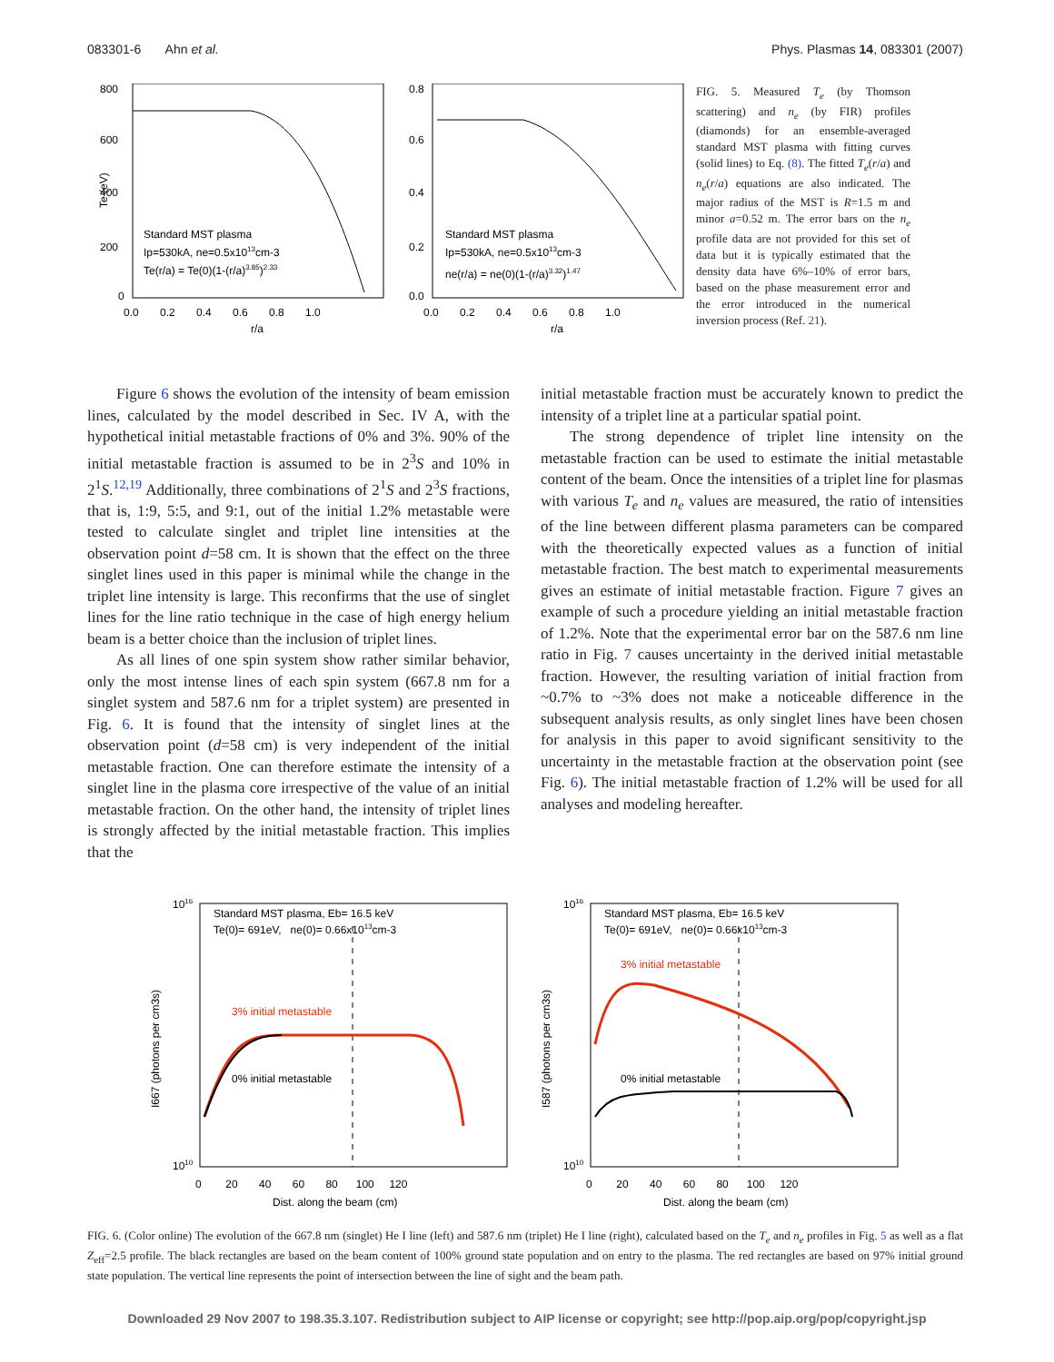083301-6 Ahn et al. Phys. Plasmas 14, 083301 (2007)
800
600
400
200
0
Te (eV)
Standard MST plasma
Ip=530kA, ne=0.5x1013cm-3
Te(r/a) = Te(0)(1-(r/a)3.85)2.33
0.0 0.2 0.4 0.6 0.8 1.0
r/a
0.8
0.6
0.4
0.2
0.0
Standard MST plasma
Ip=530kA, ne=0.5x1013cm-3
ne(r/a) = ne(0)(1-(r/a)3.32)1.47
0.0 0.2 0.4 0.6 0.8 1.0
r/a
FIG. 5. Measured T<sub>e</sub> (by Thomson scattering) and n<sub>e</sub> (by FIR) profiles (diamonds) for an ensemble-averaged standard MST plasma with fitting curves (solid lines) to Eq. (8). The fitted T<sub>e</sub>(r/a) and n<sub>e</sub>(r/a) equations are also indicated. The major radius of the MST is R=1.5 m and minor a=0.52 m. The error bars on the n<sub>e</sub> profile data are not provided for this set of data but it is typically estimated that the density data have 6%–10% of error bars, based on the phase measurement error and the error introduced in the numerical inversion process (Ref. 21).
Figure 6 shows the evolution of the intensity of beam emission lines, calculated by the model described in Sec. IV A, with the hypothetical initial metastable fractions of 0% and 3%. 90% of the initial metastable fraction is assumed to be in 2<sup>3</sup>S and 10% in 2<sup>1</sup>S.<sup>12,19</sup> Additionally, three combinations of 2<sup>1</sup>S and 2<sup>3</sup>S fractions, that is, 1:9, 5:5, and 9:1, out of the initial 1.2% metastable were tested to calculate singlet and triplet line intensities at the observation point d=58 cm. It is shown that the effect on the three singlet lines used in this paper is minimal while the change in the triplet line intensity is large. This reconfirms that the use of singlet lines for the line ratio technique in the case of high energy helium beam is a better choice than the inclusion of triplet lines.
As all lines of one spin system show rather similar behavior, only the most intense lines of each spin system (667.8 nm for a singlet system and 587.6 nm for a triplet system) are presented in Fig. 6. It is found that the intensity of singlet lines at the observation point (d=58 cm) is very independent of the initial metastable fraction. One can therefore estimate the intensity of a singlet line in the plasma core irrespective of the value of an initial metastable fraction. On the other hand, the intensity of triplet lines is strongly affected by the initial metastable fraction. This implies that the
initial metastable fraction must be accurately known to predict the intensity of a triplet line at a particular spatial point.
The strong dependence of triplet line intensity on the metastable fraction can be used to estimate the initial metastable content of the beam. Once the intensities of a triplet line for plasmas with various T<sub>e</sub> and n<sub>e</sub> values are measured, the ratio of intensities of the line between different plasma parameters can be compared with the theoretically expected values as a function of initial metastable fraction. The best match to experimental measurements gives an estimate of initial metastable fraction. Figure 7 gives an example of such a procedure yielding an initial metastable fraction of 1.2%. Note that the experimental error bar on the 587.6 nm line ratio in Fig. 7 causes uncertainty in the derived initial metastable fraction. However, the resulting variation of initial fraction from ~0.7% to ~3% does not make a noticeable difference in the subsequent analysis results, as only singlet lines have been chosen for analysis in this paper to avoid significant sensitivity to the uncertainty in the metastable fraction at the observation point (see Fig. 6). The initial metastable fraction of 1.2% will be used for all analyses and modeling hereafter.
Standard MST plasma, Eb= 16.5 keV
Te(0)= 691eV, ne(0)= 0.66x1013cm-3
3% initial metastable
0% initial metastable
1016
1010
0 20 40 60 80 100 120
Dist. along the beam (cm)
I667 (photons per cm3s)
Standard MST plasma, Eb= 16.5 keV
Te(0)= 691eV, ne(0)= 0.66x1013cm-3
3% initial metastable
0% initial metastable
1016
1010
0 20 40 60 80 100 120
Dist. along the beam (cm)
I587 (photons per cm3s)
FIG. 6. (Color online) The evolution of the 667.8 nm (singlet) He I line (left) and 587.6 nm (triplet) He I line (right), calculated based on the T<sub>e</sub> and n<sub>e</sub> profiles in Fig. 5 as well as a flat Z<sub>eff</sub>=2.5 profile. The black rectangles are based on the beam content of 100% ground state population and on entry to the plasma. The red rectangles are based on 97% initial ground state population. The vertical line represents the point of intersection between the line of sight and the beam path.
Downloaded 29 Nov 2007 to 198.35.3.107. Redistribution subject to AIP license or copyright; see http://pop.aip.org/pop/copyright.jsp